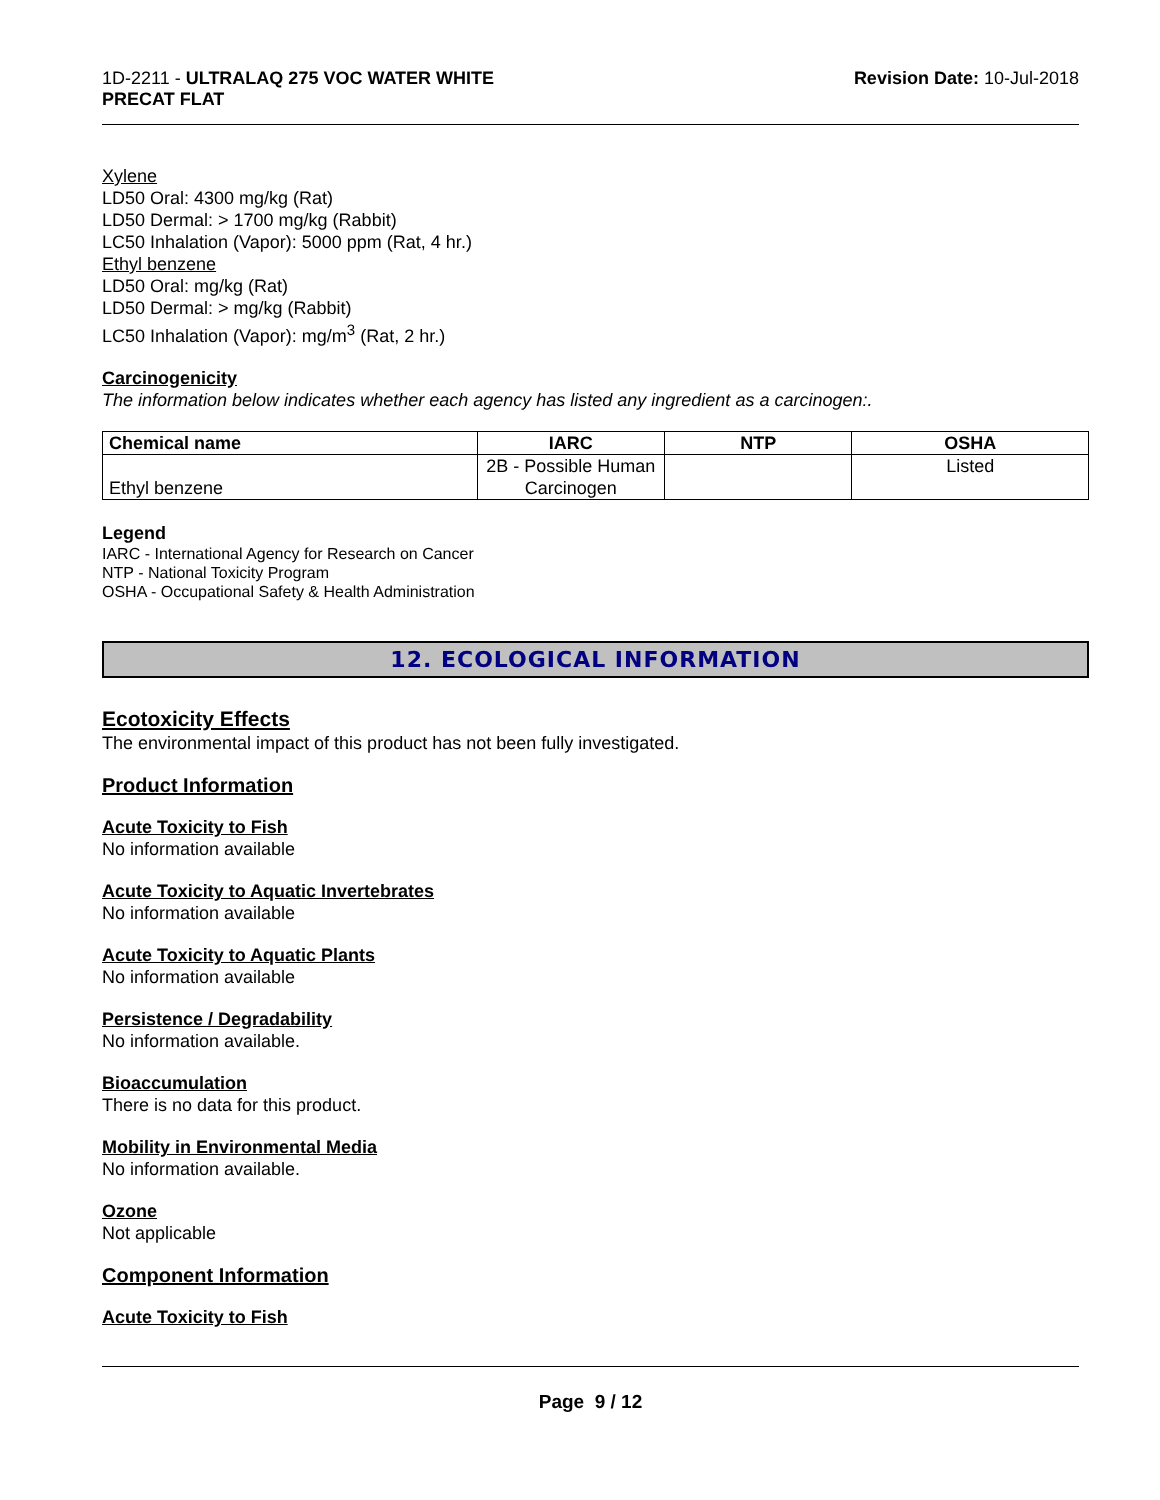1D-2211 - ULTRALAQ 275 VOC WATER WHITE
PRECAT FLAT
Revision Date: 10-Jul-2018
Xylene
LD50 Oral: 4300 mg/kg (Rat)
LD50 Dermal: > 1700 mg/kg (Rabbit)
LC50 Inhalation (Vapor): 5000 ppm (Rat, 4 hr.)
Ethyl benzene
LD50 Oral: mg/kg (Rat)
LD50 Dermal: > mg/kg (Rabbit)
LC50 Inhalation (Vapor): mg/m<sup>3</sup> (Rat, 2 hr.)
Carcinogenicity
The information below indicates whether each agency has listed any ingredient as a carcinogen:.
| Chemical name | IARC | NTP | OSHA |
| --- | --- | --- | --- |
| Ethyl benzene | 2B - Possible Human Carcinogen | | Listed |
Legend
IARC - International Agency for Research on Cancer
NTP - National Toxicity Program
OSHA - Occupational Safety & Health Administration
12. ECOLOGICAL INFORMATION
Ecotoxicity Effects
The environmental impact of this product has not been fully investigated.
Product Information
Acute Toxicity to Fish
No information available
Acute Toxicity to Aquatic Invertebrates
No information available
Acute Toxicity to Aquatic Plants
No information available
Persistence / Degradability
No information available.
Bioaccumulation
There is no data for this product.
Mobility in Environmental Media
No information available.
Ozone
Not applicable
Component Information
Acute Toxicity to Fish
Page 9 / 12